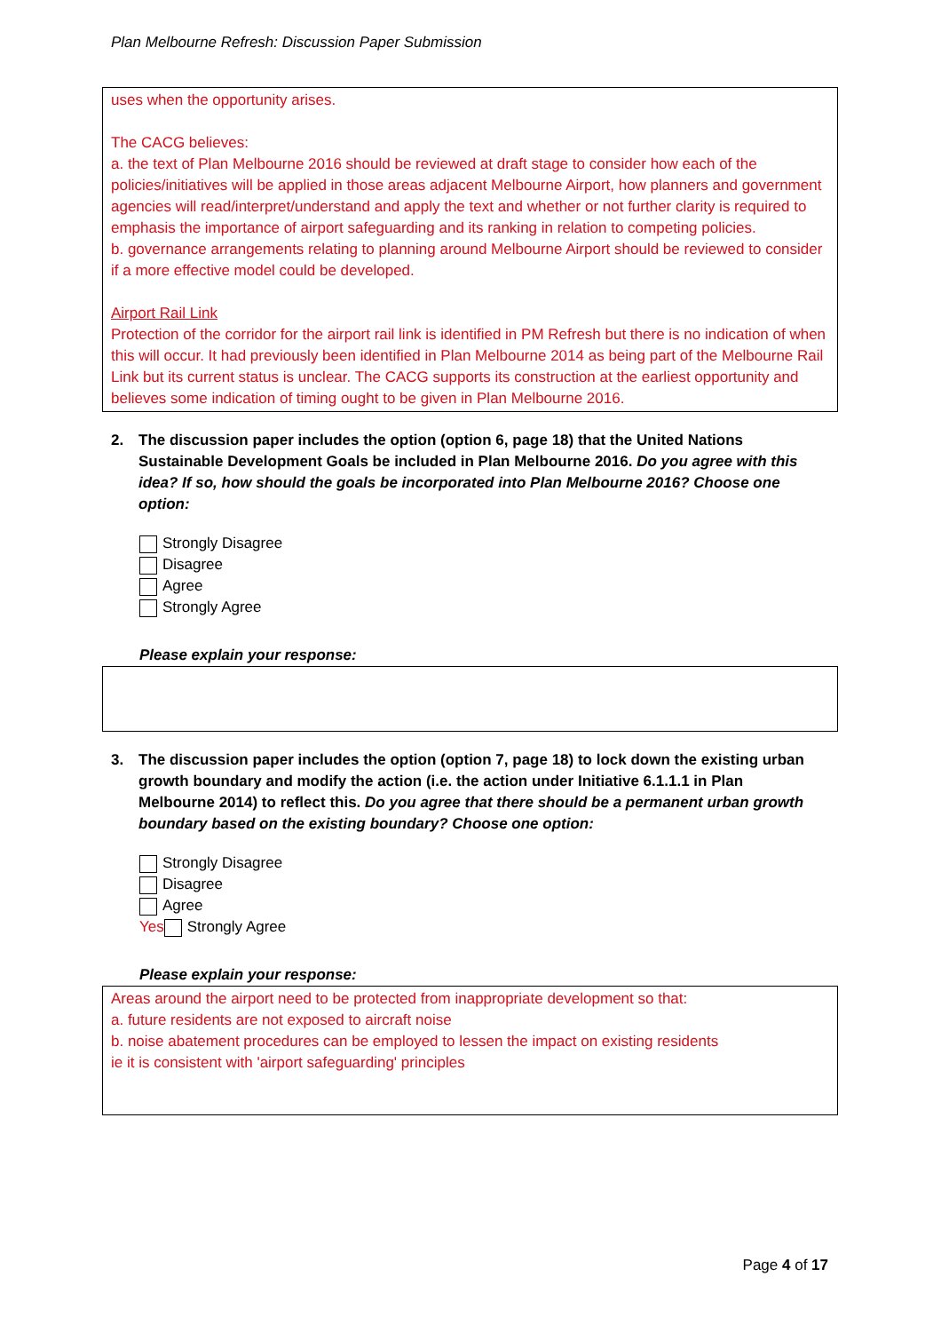Plan Melbourne Refresh: Discussion Paper Submission
uses when the opportunity arises.
The CACG believes:
a. the text of Plan Melbourne 2016 should be reviewed at draft stage to consider how each of the policies/initiatives will be applied in those areas adjacent Melbourne Airport, how planners and government agencies will read/interpret/understand and apply the text and whether or not further clarity is required to emphasis the importance of airport safeguarding and its ranking in relation to competing policies.
b. governance arrangements relating to planning around Melbourne Airport should be reviewed to consider if a more effective model could be developed.
Airport Rail Link
Protection of the corridor for the airport rail link is identified in PM Refresh but there is no indication of when this will occur. It had previously been identified in Plan Melbourne 2014 as being part of the Melbourne Rail Link but its current status is unclear. The CACG supports its construction at the earliest opportunity and believes some indication of timing ought to be given in Plan Melbourne 2016.
2. The discussion paper includes the option (option 6, page 18) that the United Nations Sustainable Development Goals be included in Plan Melbourne 2016. Do you agree with this idea? If so, how should the goals be incorporated into Plan Melbourne 2016? Choose one option:
Strongly Disagree
Disagree
Agree
Strongly Agree
Please explain your response:
3. The discussion paper includes the option (option 7, page 18) to lock down the existing urban growth boundary and modify the action (i.e. the action under Initiative 6.1.1.1 in Plan Melbourne 2014) to reflect this. Do you agree that there should be a permanent urban growth boundary based on the existing boundary? Choose one option:
Strongly Disagree
Disagree
Agree
Yes Strongly Agree
Please explain your response:
Areas around the airport need to be protected from inappropriate development so that:
a. future residents are not exposed to aircraft noise
b. noise abatement procedures can be employed to lessen the impact on existing residents
ie it is consistent with 'airport safeguarding' principles
Page 4 of 17